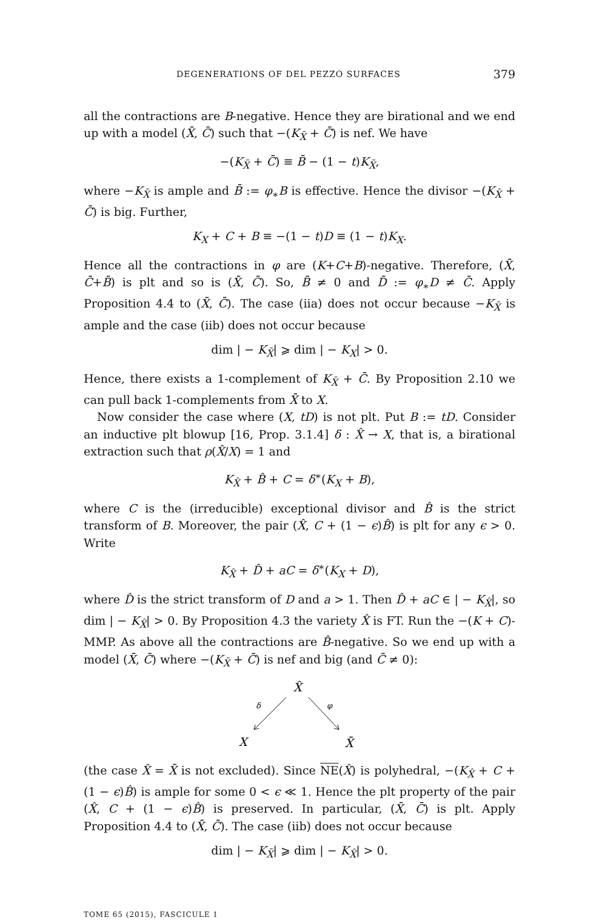DEGENERATIONS OF DEL PEZZO SURFACES 379
all the contractions are B-negative. Hence they are birational and we end up with a model (X̄, C̄) such that −(K<sub>X̄</sub> + C̄) is nef. We have
−(K<sub>X̄</sub> + C̄) ≡ B̄ − (1 − t)K<sub>X̄</sub>,
where −K<sub>X̄</sub> is ample and B̄ := φ<sub>∗</sub>B is effective. Hence the divisor −(K<sub>X̄</sub> + C̄) is big. Further,
K<sub>X</sub> + C + B ≡ −(1 − t)D ≡ (1 − t)K<sub>X</sub>.
Hence all the contractions in φ are (K+C+B)-negative. Therefore, (X̄, C̄+B̄) is plt and so is (X̄, C̄). So, B̄ ≠ 0 and D̄ := φ<sub>∗</sub>D ≠ C̄. Apply Proposition 4.4 to (X̄, C̄). The case (iia) does not occur because −K<sub>X̄</sub> is ample and the case (iib) does not occur because
dim | − K<sub>X̄</sub>| ⩾ dim | − K<sub>X</sub>| > 0.
Hence, there exists a 1-complement of K<sub>X̄</sub> + C̄. By Proposition 2.10 we can pull back 1-complements from X̄ to X.
Now consider the case where (X, tD) is not plt. Put B := tD. Consider an inductive plt blowup [16, Prop. 3.1.4] δ : X̂ → X, that is, a birational extraction such that ρ(X̂/X) = 1 and
K<sub>X̂</sub> + B̂ + C = δ<sup>∗</sup>(K<sub>X</sub> + B),
where C is the (irreducible) exceptional divisor and B̂ is the strict transform of B. Moreover, the pair (X̂, C + (1 − ϵ)B̂) is plt for any ϵ > 0. Write
K<sub>X̂</sub> + D̂ + aC = δ<sup>∗</sup>(K<sub>X</sub> + D),
where D̂ is the strict transform of D and a > 1. Then D̂ + aC ∈ | − K<sub>X̂</sub>|, so dim | − K<sub>X̂</sub>| > 0. By Proposition 4.3 the variety X̂ is FT. Run the −(K + C)-MMP. As above all the contractions are B̂-negative. So we end up with a model (X̄, C̄) where −(K<sub>X̄</sub> + C̄) is nef and big (and C̄ ≠ 0):
X̂
δ
φ
X
X̄
(the case X̂ = X̄ is not excluded). Since NE(X̂) is polyhedral, −(K<sub>X̂</sub> + C + (1 − ϵ)B̂) is ample for some 0 < ϵ ≪ 1. Hence the plt property of the pair (X̂, C + (1 − ϵ)B̂) is preserved. In particular, (X̄, C̄) is plt. Apply Proposition 4.4 to (X̄, C̄). The case (iib) does not occur because
dim | − K<sub>X̄</sub>| ⩾ dim | − K<sub>X̂</sub>| > 0.
TOME 65 (2015), FASCICULE 1